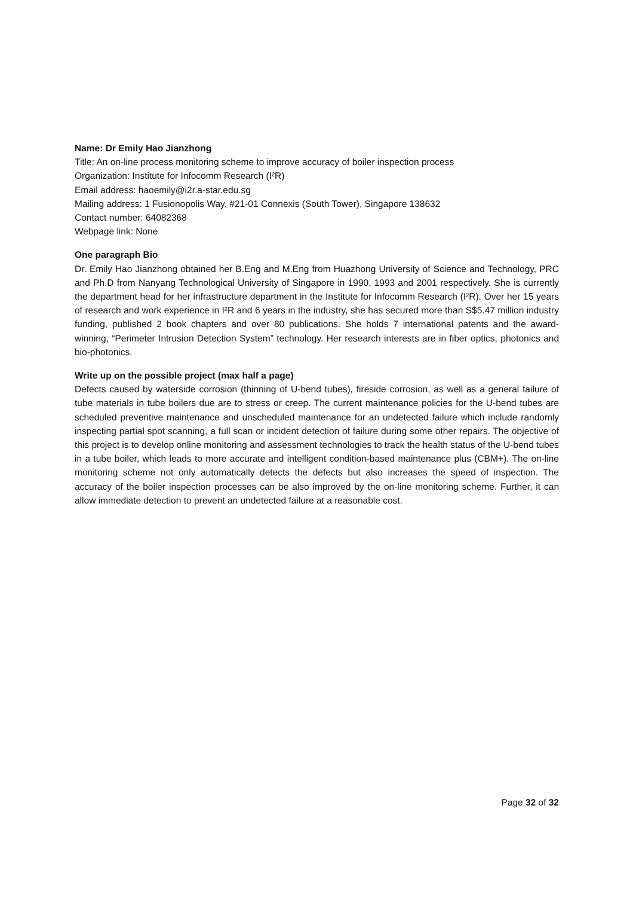Name: Dr Emily Hao Jianzhong
Title: An on-line process monitoring scheme to improve accuracy of boiler inspection process
Organization: Institute for Infocomm Research (I²R)
Email address: haoemily@i2r.a-star.edu.sg
Mailing address: 1 Fusionopolis Way, #21-01 Connexis (South Tower), Singapore 138632
Contact number: 64082368
Webpage link: None
One paragraph Bio
Dr. Emily Hao Jianzhong obtained her B.Eng and M.Eng from Huazhong University of Science and Technology, PRC and Ph.D from Nanyang Technological University of Singapore in 1990, 1993 and 2001 respectively. She is currently the department head for her infrastructure department in the Institute for Infocomm Research (I²R). Over her 15 years of research and work experience in I²R and 6 years in the industry, she has secured more than S$5.47 million industry funding, published 2 book chapters and over 80 publications. She holds 7 international patents and the award-winning, “Perimeter Intrusion Detection System” technology. Her research interests are in fiber optics, photonics and bio-photonics.
Write up on the possible project (max half a page)
Defects caused by waterside corrosion (thinning of U-bend tubes), fireside corrosion, as well as a general failure of tube materials in tube boilers due are to stress or creep. The current maintenance policies for the U-bend tubes are scheduled preventive maintenance and unscheduled maintenance for an undetected failure which include randomly inspecting partial spot scanning, a full scan or incident detection of failure during some other repairs. The objective of this project is to develop online monitoring and assessment technologies to track the health status of the U-bend tubes in a tube boiler, which leads to more accurate and intelligent condition-based maintenance plus (CBM+). The on-line monitoring scheme not only automatically detects the defects but also increases the speed of inspection. The accuracy of the boiler inspection processes can be also improved by the on-line monitoring scheme. Further, it can allow immediate detection to prevent an undetected failure at a reasonable cost.
Page 32 of 32